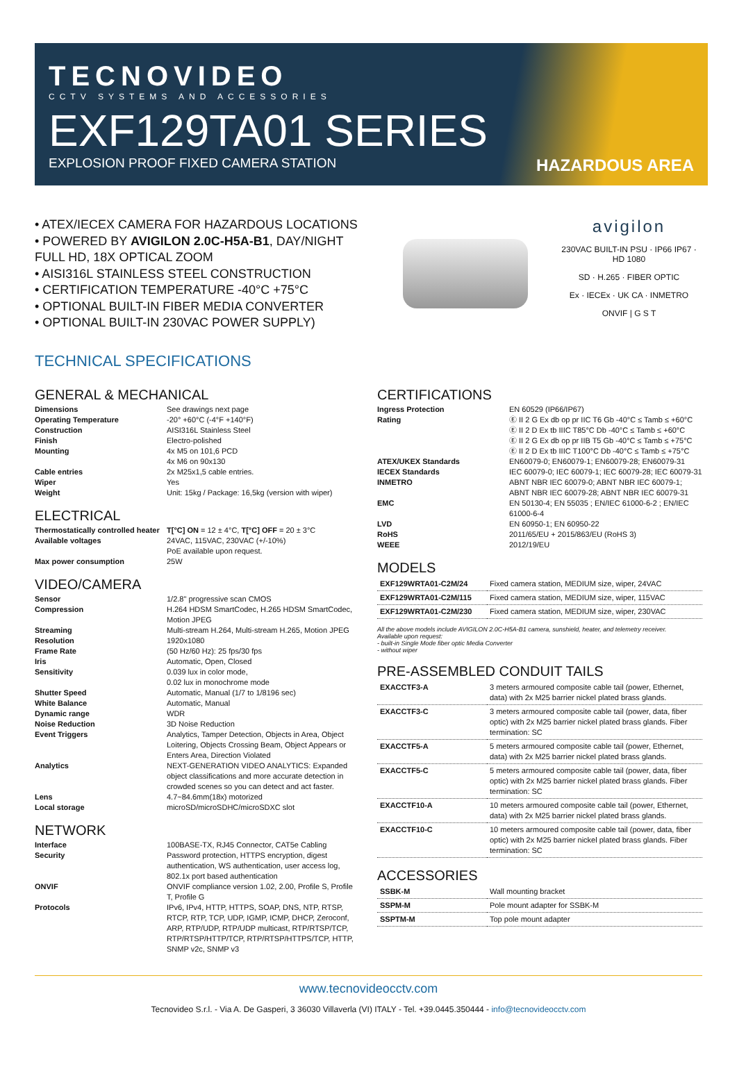TECNOVIDEO
CCTV SYSTEMS AND ACCESSORIES
EXF129TA01 SERIES
EXPLOSION PROOF FIXED CAMERA STATION HAZARDOUS AREA
• ATEX/IECEX CAMERA FOR HAZARDOUS LOCATIONS
• POWERED BY AVIGILON 2.0C-H5A-B1, DAY/NIGHT FULL HD, 18X OPTICAL ZOOM
• AISI316L STAINLESS STEEL CONSTRUCTION
• CERTIFICATION TEMPERATURE -40°C +75°C
• OPTIONAL BUILT-IN FIBER MEDIA CONVERTER
• OPTIONAL BUILT-IN 230VAC POWER SUPPLY)
avigilon
230VAC BUILT-IN PSU · IP66 IP67 · HD 1080
SD · H.265 · FIBER OPTIC
Ex · IECEx · UK CA · INMETRO
ONVIF | G S T
TECHNICAL SPECIFICATIONS
GENERAL & MECHANICAL
| Dimensions | See drawings next page |
| Operating Temperature | -20° +60°C (-4°F +140°F) |
| Construction | AISI316L Stainless Steel |
| Finish | Electro-polished |
| Mounting | 4x M5 on 101,6 PCD 4x M6 on 90x130 |
| Cable entries | 2x M25x1,5 cable entries. |
| Wiper | Yes |
| Weight | Unit: 15kg / Package: 16,5kg (version with wiper) |
ELECTRICAL
| Thermostatically controlled heater | T[°C] ON = 12 ± 4°C, T[°C] OFF = 20 ± 3°C |
| Available voltages | 24VAC, 115VAC, 230VAC (+/-10%) PoE available upon request. |
| Max power consumption | 25W |
VIDEO/CAMERA
| Sensor | 1/2.8" progressive scan CMOS |
| Compression | H.264 HDSM SmartCodec, H.265 HDSM SmartCodec, Motion JPEG |
| Streaming | Multi-stream H.264, Multi-stream H.265, Motion JPEG |
| Resolution | 1920x1080 |
| Frame Rate | (50 Hz/60 Hz): 25 fps/30 fps |
| Iris | Automatic, Open, Closed |
| Sensitivity | 0.039 lux in color mode, 0.02 lux in monochrome mode |
| Shutter Speed | Automatic, Manual (1/7 to 1/8196 sec) |
| White Balance | Automatic, Manual |
| Dynamic range | WDR |
| Noise Reduction | 3D Noise Reduction |
| Event Triggers | Analytics, Tamper Detection, Objects in Area, Object Loitering, Objects Crossing Beam, Object Appears or Enters Area, Direction Violated |
| Analytics | NEXT-GENERATION VIDEO ANALYTICS: Expanded object classifications and more accurate detection in crowded scenes so you can detect and act faster. |
| Lens | 4.7~84.6mm(18x) motorized |
| Local storage | microSD/microSDHC/microSDXC slot |
NETWORK
| Interface | 100BASE-TX, RJ45 Connector, CAT5e Cabling |
| Security | Password protection, HTTPS encryption, digest authentication, WS authentication, user access log, 802.1x port based authentication |
| ONVIF | ONVIF compliance version 1.02, 2.00, Profile S, Profile T, Profile G |
| Protocols | IPv6, IPv4, HTTP, HTTPS, SOAP, DNS, NTP, RTSP, RTCP, RTP, TCP, UDP, IGMP, ICMP, DHCP, Zeroconf, ARP, RTP/UDP, RTP/UDP multicast, RTP/RTSP/TCP, RTP/RTSP/HTTP/TCP, RTP/RTSP/HTTPS/TCP, HTTP, SNMP v2c, SNMP v3 |
CERTIFICATIONS
| Ingress Protection | EN 60529 (IP66/IP67) |
| Rating | Ⓔ II 2 G Ex db op pr IIC T6 Gb -40°C ≤ Tamb ≤ +60°C Ⓔ II 2 D Ex tb IIIC T85°C Db -40°C ≤ Tamb ≤ +60°C Ⓔ II 2 G Ex db op pr IIB T5 Gb -40°C ≤ Tamb ≤ +75°C Ⓔ II 2 D Ex tb IIIC T100°C Db -40°C ≤ Tamb ≤ +75°C |
| ATEX/UKEX Standards | EN60079-0; EN60079-1; EN60079-28; EN60079-31 |
| IECEX Standards | IEC 60079-0; IEC 60079-1; IEC 60079-28; IEC 60079-31 |
| INMETRO | ABNT NBR IEC 60079-0; ABNT NBR IEC 60079-1; ABNT NBR IEC 60079-28; ABNT NBR IEC 60079-31 |
| EMC | EN 50130-4; EN 55035 ; EN/IEC 61000-6-2 ; EN/IEC 61000-6-4 |
| LVD | EN 60950-1; EN 60950-22 |
| RoHS | 2011/65/EU + 2015/863/EU (RoHS 3) |
| WEEE | 2012/19/EU |
MODELS
| EXF129WRTA01-C2M/24 | Fixed camera station, MEDIUM size, wiper, 24VAC |
| EXF129WRTA01-C2M/115 | Fixed camera station, MEDIUM size, wiper, 115VAC |
| EXF129WRTA01-C2M/230 | Fixed camera station, MEDIUM size, wiper, 230VAC |
All the above models include AVIGILON 2.0C-H5A-B1 camera, sunshield, heater, and telemetry receiver.
Available upon request:
- built-in Single Mode fiber optic Media Converter
- without wiper
PRE-ASSEMBLED CONDUIT TAILS
| EXACCTF3-A | 3 meters armoured composite cable tail (power, Ethernet, data) with 2x M25 barrier nickel plated brass glands. |
| EXACCTF3-C | 3 meters armoured composite cable tail (power, data, fiber optic) with 2x M25 barrier nickel plated brass glands. Fiber termination: SC |
| EXACCTF5-A | 5 meters armoured composite cable tail (power, Ethernet, data) with 2x M25 barrier nickel plated brass glands. |
| EXACCTF5-C | 5 meters armoured composite cable tail (power, data, fiber optic) with 2x M25 barrier nickel plated brass glands. Fiber termination: SC |
| EXACCTF10-A | 10 meters armoured composite cable tail (power, Ethernet, data) with 2x M25 barrier nickel plated brass glands. |
| EXACCTF10-C | 10 meters armoured composite cable tail (power, data, fiber optic) with 2x M25 barrier nickel plated brass glands. Fiber termination: SC |
ACCESSORIES
| SSBK-M | Wall mounting bracket |
| SSPM-M | Pole mount adapter for SSBK-M |
| SSPTM-M | Top pole mount adapter |
www.tecnovideocctv.com
Tecnovideo S.r.l. - Via A. De Gasperi, 3 36030 Villaverla (VI) ITALY - Tel. +39.0445.350444 - info@tecnovideocctv.com